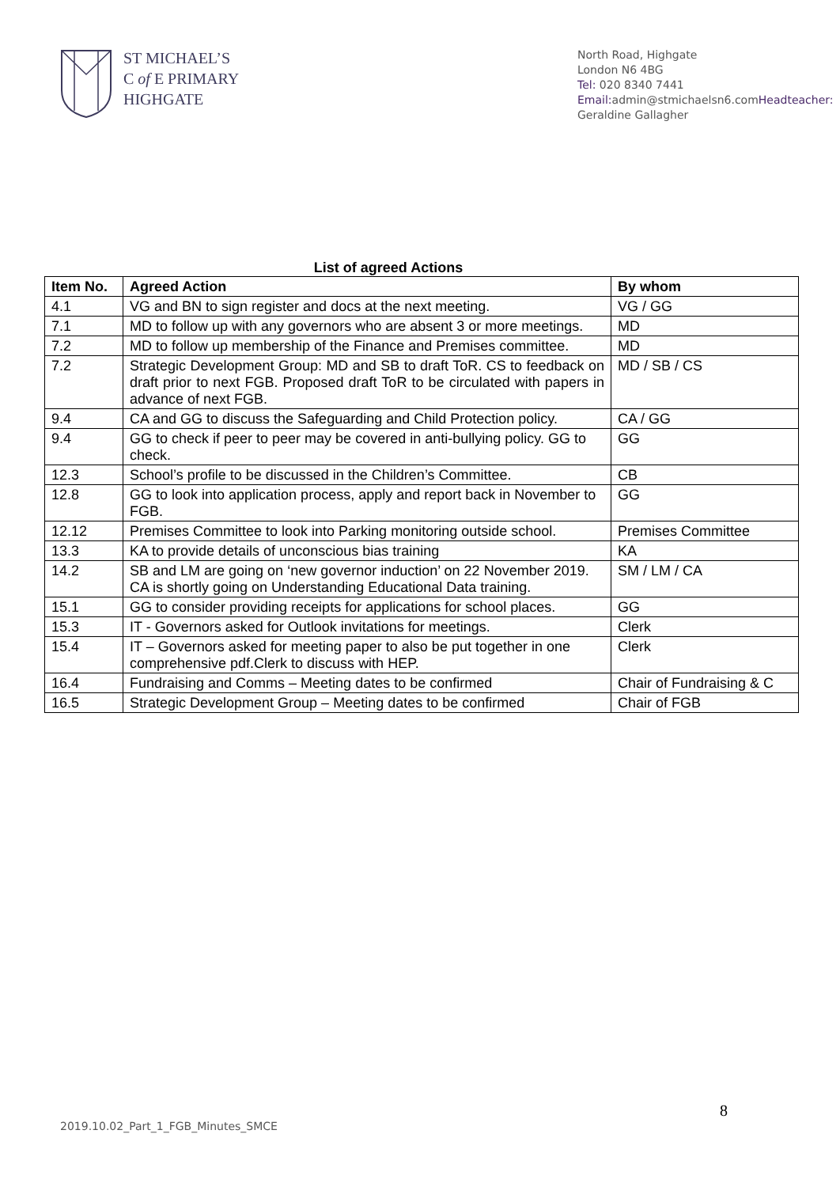ST MICHAEL’S
C of E PRIMARY
HIGHGATE
North Road, Highgate
London N6 4BG
Tel: 020 8340 7441
Email: admin@stmichaelsn6.comHeadteacher: Geraldine Gallagher
List of agreed Actions
| Item No. | Agreed Action | By whom |
| --- | --- | --- |
| 4.1 | VG and BN to sign register and docs at the next meeting. | VG / GG |
| 7.1 | MD to follow up with any governors who are absent 3 or more meetings. | MD |
| 7.2 | MD to follow up membership of the Finance and Premises committee. | MD |
| 7.2 | Strategic Development Group: MD and SB to draft ToR. CS to feedback on draft prior to next FGB. Proposed draft ToR to be circulated with papers in advance of next FGB. | MD / SB / CS |
| 9.4 | CA and GG to discuss the Safeguarding and Child Protection policy. | CA / GG |
| 9.4 | GG to check if peer to peer may be covered in anti-bullying policy. GG to check. | GG |
| 12.3 | School’s profile to be discussed in the Children’s Committee. | CB |
| 12.8 | GG to look into application process, apply and report back in November to FGB. | GG |
| 12.12 | Premises Committee to look into Parking monitoring outside school. | Premises Committee |
| 13.3 | KA to provide details of unconscious bias training | KA |
| 14.2 | SB and LM are going on ‘new governor induction’ on 22 November 2019. CA is shortly going on Understanding Educational Data training. | SM / LM / CA |
| 15.1 | GG to consider providing receipts for applications for school places. | GG |
| 15.3 | IT - Governors asked for Outlook invitations for meetings. | Clerk |
| 15.4 | IT – Governors asked for meeting paper to also be put together in one comprehensive pdf.Clerk to discuss with HEP. | Clerk |
| 16.4 | Fundraising and Comms – Meeting dates to be confirmed | Chair of Fundraising & C |
| 16.5 | Strategic Development Group – Meeting dates to be confirmed | Chair of FGB |
8
2019.10.02_Part_1_FGB_Minutes_SMCE